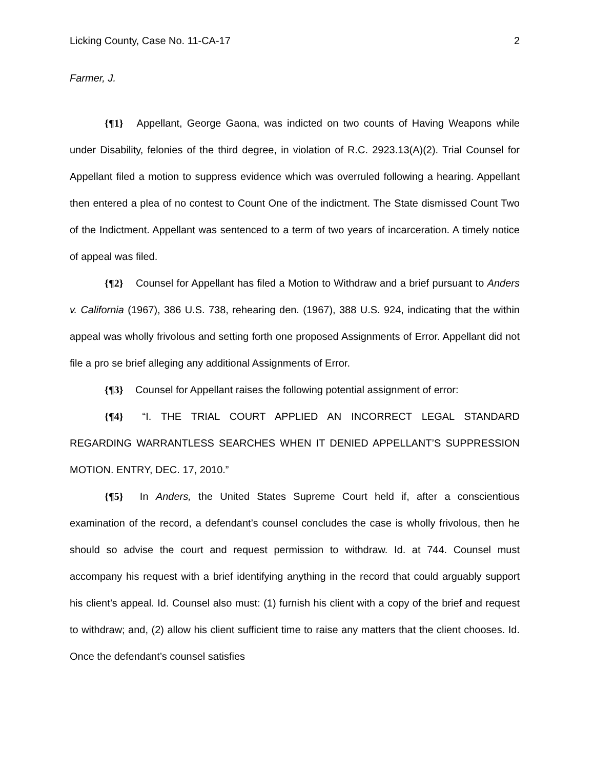Licking County, Case No. 11-CA-17 2
Farmer, J.
{¶1} Appellant, George Gaona, was indicted on two counts of Having Weapons while under Disability, felonies of the third degree, in violation of R.C. 2923.13(A)(2). Trial Counsel for Appellant filed a motion to suppress evidence which was overruled following a hearing. Appellant then entered a plea of no contest to Count One of the indictment. The State dismissed Count Two of the Indictment. Appellant was sentenced to a term of two years of incarceration. A timely notice of appeal was filed.
{¶2} Counsel for Appellant has filed a Motion to Withdraw and a brief pursuant to Anders v. California (1967), 386 U.S. 738, rehearing den. (1967), 388 U.S. 924, indicating that the within appeal was wholly frivolous and setting forth one proposed Assignments of Error. Appellant did not file a pro se brief alleging any additional Assignments of Error.
{¶3} Counsel for Appellant raises the following potential assignment of error:
{¶4} “I. THE TRIAL COURT APPLIED AN INCORRECT LEGAL STANDARD REGARDING WARRANTLESS SEARCHES WHEN IT DENIED APPELLANT’S SUPPRESSION MOTION. ENTRY, DEC. 17, 2010.”
{¶5} In Anders, the United States Supreme Court held if, after a conscientious examination of the record, a defendant’s counsel concludes the case is wholly frivolous, then he should so advise the court and request permission to withdraw. Id. at 744. Counsel must accompany his request with a brief identifying anything in the record that could arguably support his client’s appeal. Id. Counsel also must: (1) furnish his client with a copy of the brief and request to withdraw; and, (2) allow his client sufficient time to raise any matters that the client chooses. Id. Once the defendant’s counsel satisfies